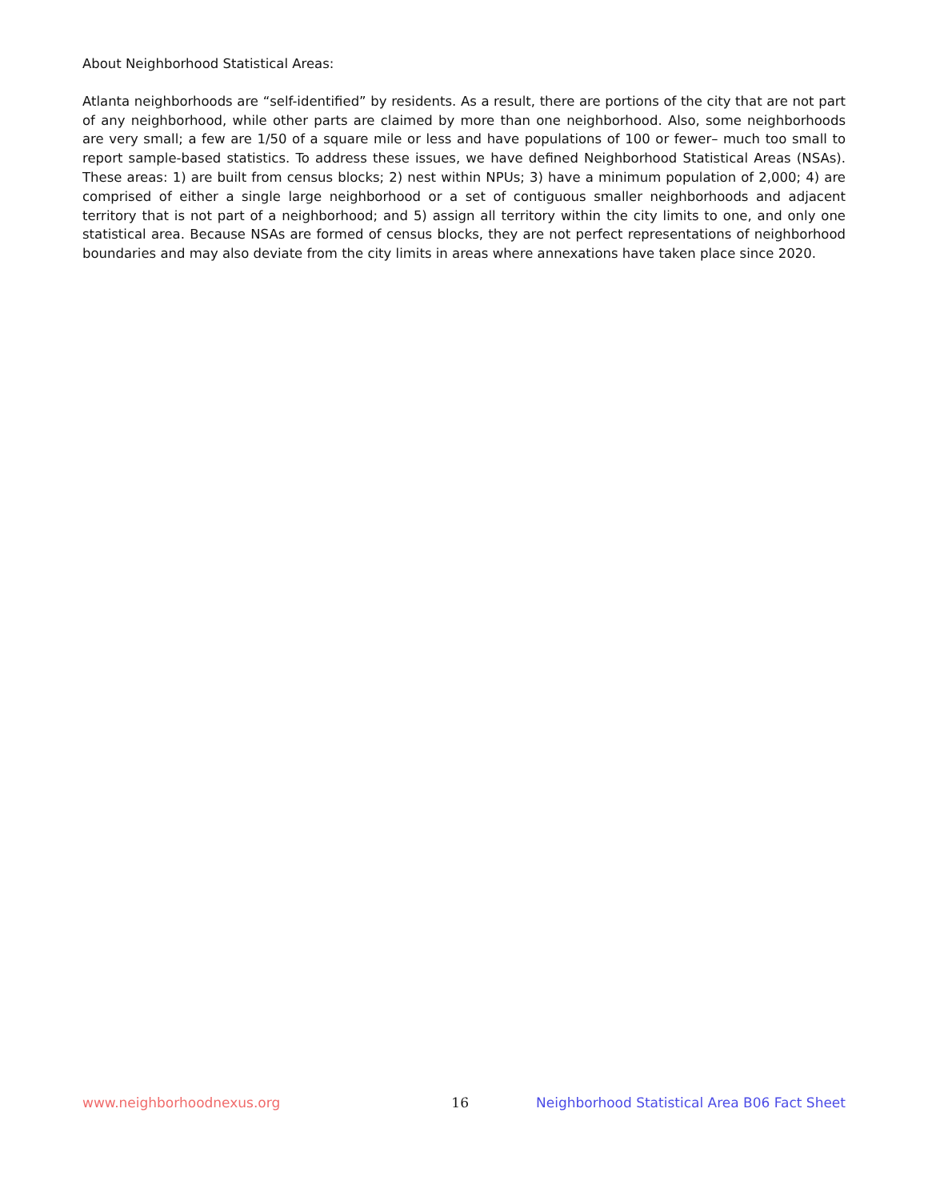About Neighborhood Statistical Areas:
Atlanta neighborhoods are “self-identified” by residents. As a result, there are portions of the city that are not part of any neighborhood, while other parts are claimed by more than one neighborhood. Also, some neighborhoods are very small; a few are 1/50 of a square mile or less and have populations of 100 or fewer– much too small to report sample-based statistics. To address these issues, we have defined Neighborhood Statistical Areas (NSAs). These areas: 1) are built from census blocks; 2) nest within NPUs; 3) have a minimum population of 2,000; 4) are comprised of either a single large neighborhood or a set of contiguous smaller neighborhoods and adjacent territory that is not part of a neighborhood; and 5) assign all territory within the city limits to one, and only one statistical area. Because NSAs are formed of census blocks, they are not perfect representations of neighborhood boundaries and may also deviate from the city limits in areas where annexations have taken place since 2020.
www.neighborhoodnexus.org 16 Neighborhood Statistical Area B06 Fact Sheet